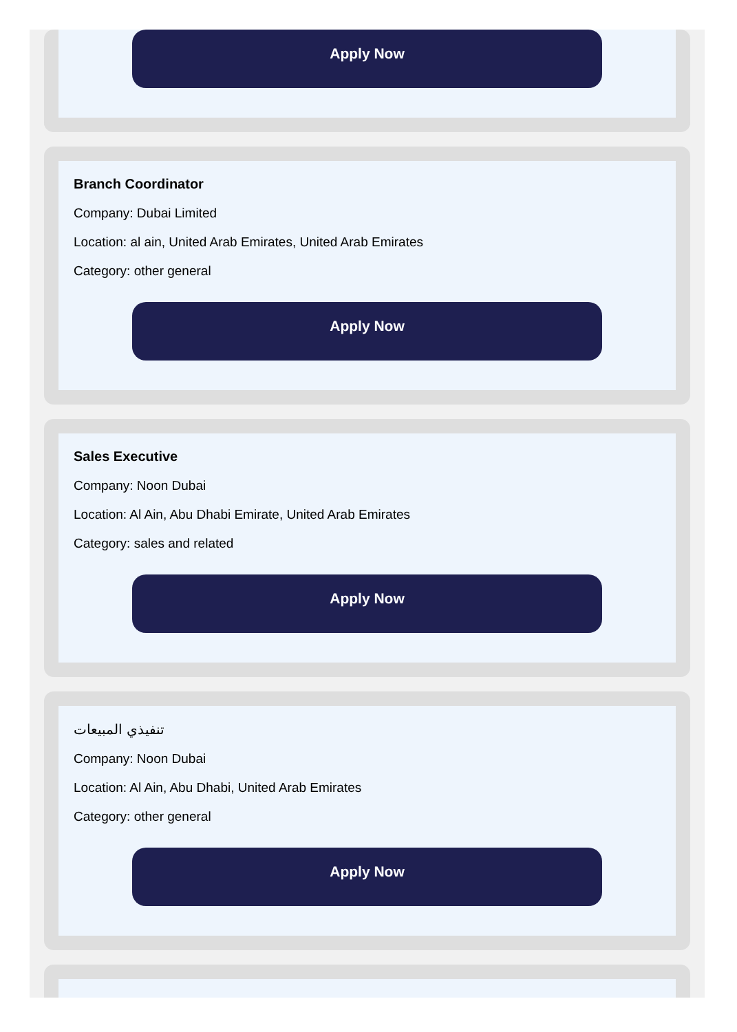Apply Now
Branch Coordinator
Company: Dubai Limited
Location: al ain, United Arab Emirates, United Arab Emirates
Category: other general
Apply Now
Sales Executive
Company: Noon Dubai
Location: Al Ain, Abu Dhabi Emirate, United Arab Emirates
Category: sales and related
Apply Now
تنفيذي المبيعات
Company: Noon Dubai
Location: Al Ain, Abu Dhabi, United Arab Emirates
Category: other general
Apply Now